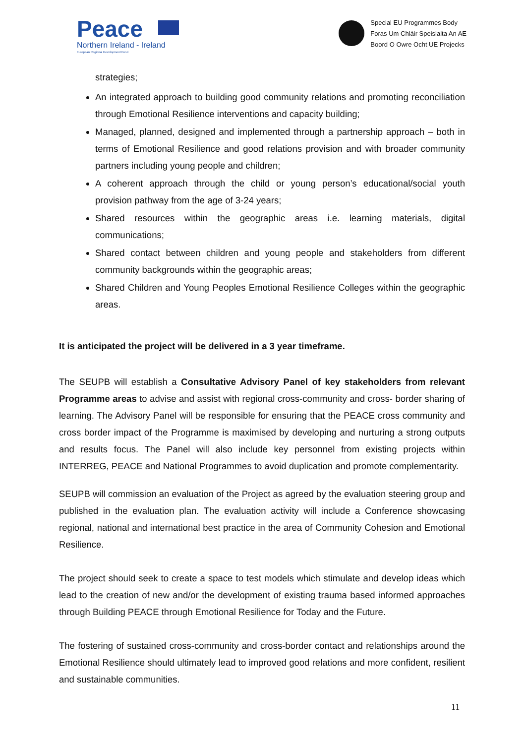Peace
Northern Ireland - Ireland
European Regional Development Fund
Special EU Programmes Body
Foras Um Chláir Speisialta An AE
Boord O Owre Ocht UE Projecks
strategies;
An integrated approach to building good community relations and promoting reconciliation through Emotional Resilience interventions and capacity building;
Managed, planned, designed and implemented through a partnership approach – both in terms of Emotional Resilience and good relations provision and with broader community partners including young people and children;
A coherent approach through the child or young person’s educational/social youth provision pathway from the age of 3-24 years;
Shared resources within the geographic areas i.e. learning materials, digital communications;
Shared contact between children and young people and stakeholders from different community backgrounds within the geographic areas;
Shared Children and Young Peoples Emotional Resilience Colleges within the geographic areas.
It is anticipated the project will be delivered in a 3 year timeframe.
The SEUPB will establish a Consultative Advisory Panel of key stakeholders from relevant Programme areas to advise and assist with regional cross-community and cross- border sharing of learning. The Advisory Panel will be responsible for ensuring that the PEACE cross community and cross border impact of the Programme is maximised by developing and nurturing a strong outputs and results focus. The Panel will also include key personnel from existing projects within INTERREG, PEACE and National Programmes to avoid duplication and promote complementarity.
SEUPB will commission an evaluation of the Project as agreed by the evaluation steering group and published in the evaluation plan. The evaluation activity will include a Conference showcasing regional, national and international best practice in the area of Community Cohesion and Emotional Resilience.
The project should seek to create a space to test models which stimulate and develop ideas which lead to the creation of new and/or the development of existing trauma based informed approaches through Building PEACE through Emotional Resilience for Today and the Future.
The fostering of sustained cross-community and cross-border contact and relationships around the Emotional Resilience should ultimately lead to improved good relations and more confident, resilient and sustainable communities.
11